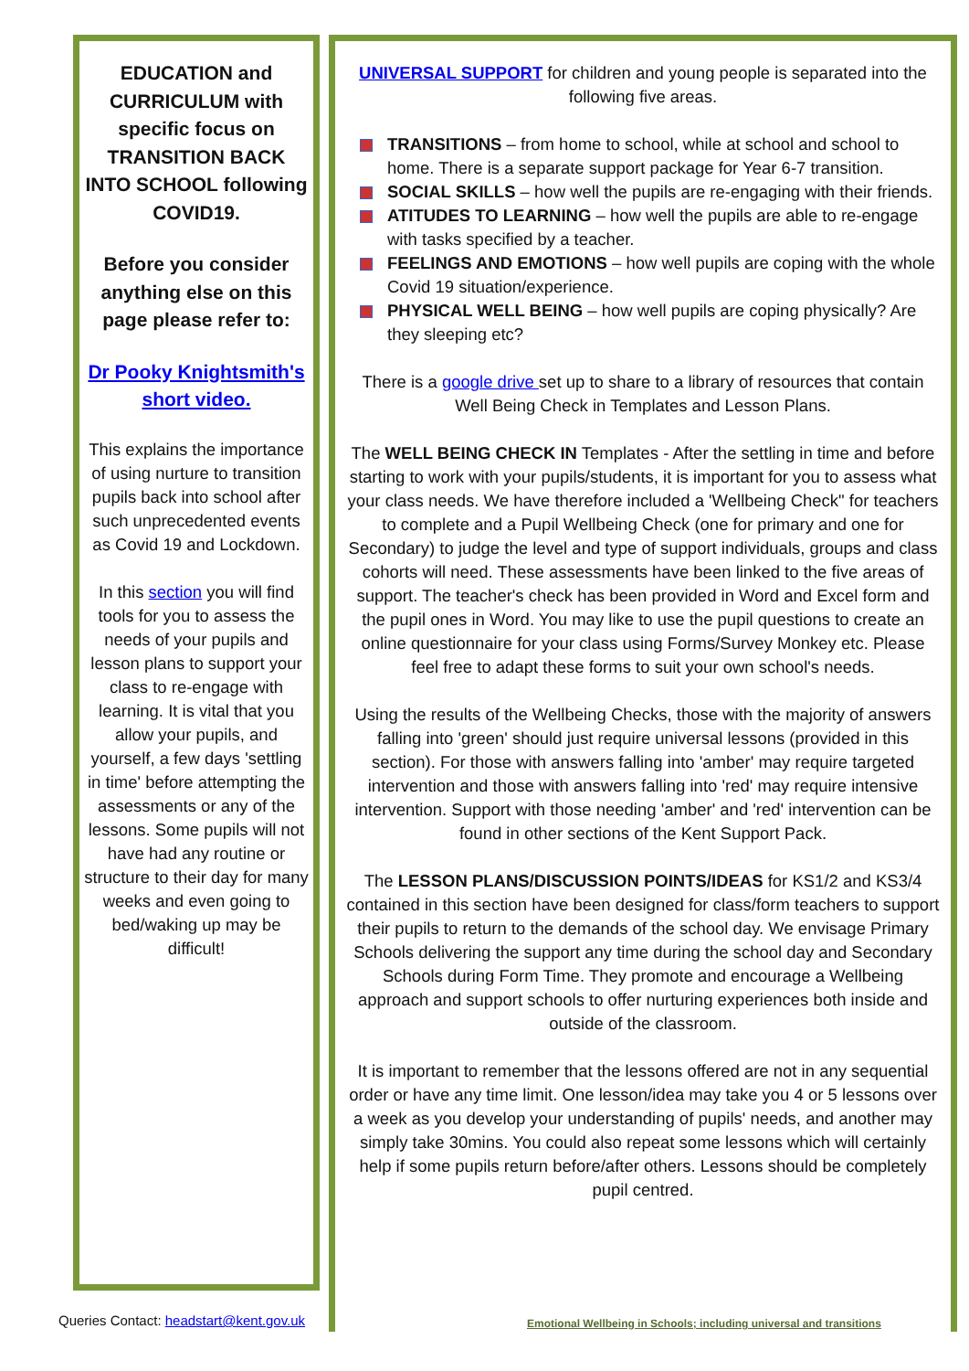EDUCATION and CURRICULUM with specific focus on TRANSITION BACK INTO SCHOOL following COVID19.
Before you consider anything else on this page please refer to:
Dr Pooky Knightsmith's short video.
This explains the importance of using nurture to transition pupils back into school after such unprecedented events as Covid 19 and Lockdown.
In this section you will find tools for you to assess the needs of your pupils and lesson plans to support your class to re-engage with learning. It is vital that you allow your pupils, and yourself, a few days 'settling in time' before attempting the assessments or any of the lessons. Some pupils will not have had any routine or structure to their day for many weeks and even going to bed/waking up may be difficult!
UNIVERSAL SUPPORT for children and young people is separated into the following five areas.
TRANSITIONS – from home to school, while at school and school to home. There is a separate support package for Year 6-7 transition.
SOCIAL SKILLS – how well the pupils are re-engaging with their friends.
ATITUDES TO LEARNING – how well the pupils are able to re-engage with tasks specified by a teacher.
FEELINGS AND EMOTIONS – how well pupils are coping with the whole Covid 19 situation/experience.
PHYSICAL WELL BEING – how well pupils are coping physically? Are they sleeping etc?
There is a google drive set up to share to a library of resources that contain Well Being Check in Templates and Lesson Plans.
The WELL BEING CHECK IN Templates - After the settling in time and before starting to work with your pupils/students, it is important for you to assess what your class needs. We have therefore included a 'Wellbeing Check" for teachers to complete and a Pupil Wellbeing Check (one for primary and one for Secondary) to judge the level and type of support individuals, groups and class cohorts will need. These assessments have been linked to the five areas of support. The teacher's check has been provided in Word and Excel form and the pupil ones in Word. You may like to use the pupil questions to create an online questionnaire for your class using Forms/Survey Monkey etc. Please feel free to adapt these forms to suit your own school's needs.
Using the results of the Wellbeing Checks, those with the majority of answers falling into 'green' should just require universal lessons (provided in this section). For those with answers falling into 'amber' may require targeted intervention and those with answers falling into 'red' may require intensive intervention. Support with those needing 'amber' and 'red' intervention can be found in other sections of the Kent Support Pack.
The LESSON PLANS/DISCUSSION POINTS/IDEAS for KS1/2 and KS3/4 contained in this section have been designed for class/form teachers to support their pupils to return to the demands of the school day. We envisage Primary Schools delivering the support any time during the school day and Secondary Schools during Form Time. They promote and encourage a Wellbeing approach and support schools to offer nurturing experiences both inside and outside of the classroom.
It is important to remember that the lessons offered are not in any sequential order or have any time limit. One lesson/idea may take you 4 or 5 lessons over a week as you develop your understanding of pupils' needs, and another may simply take 30mins. You could also repeat some lessons which will certainly help if some pupils return before/after others. Lessons should be completely pupil centred.
Queries Contact: headstart@kent.gov.uk
Emotional Wellbeing in Schools; including universal and transitions